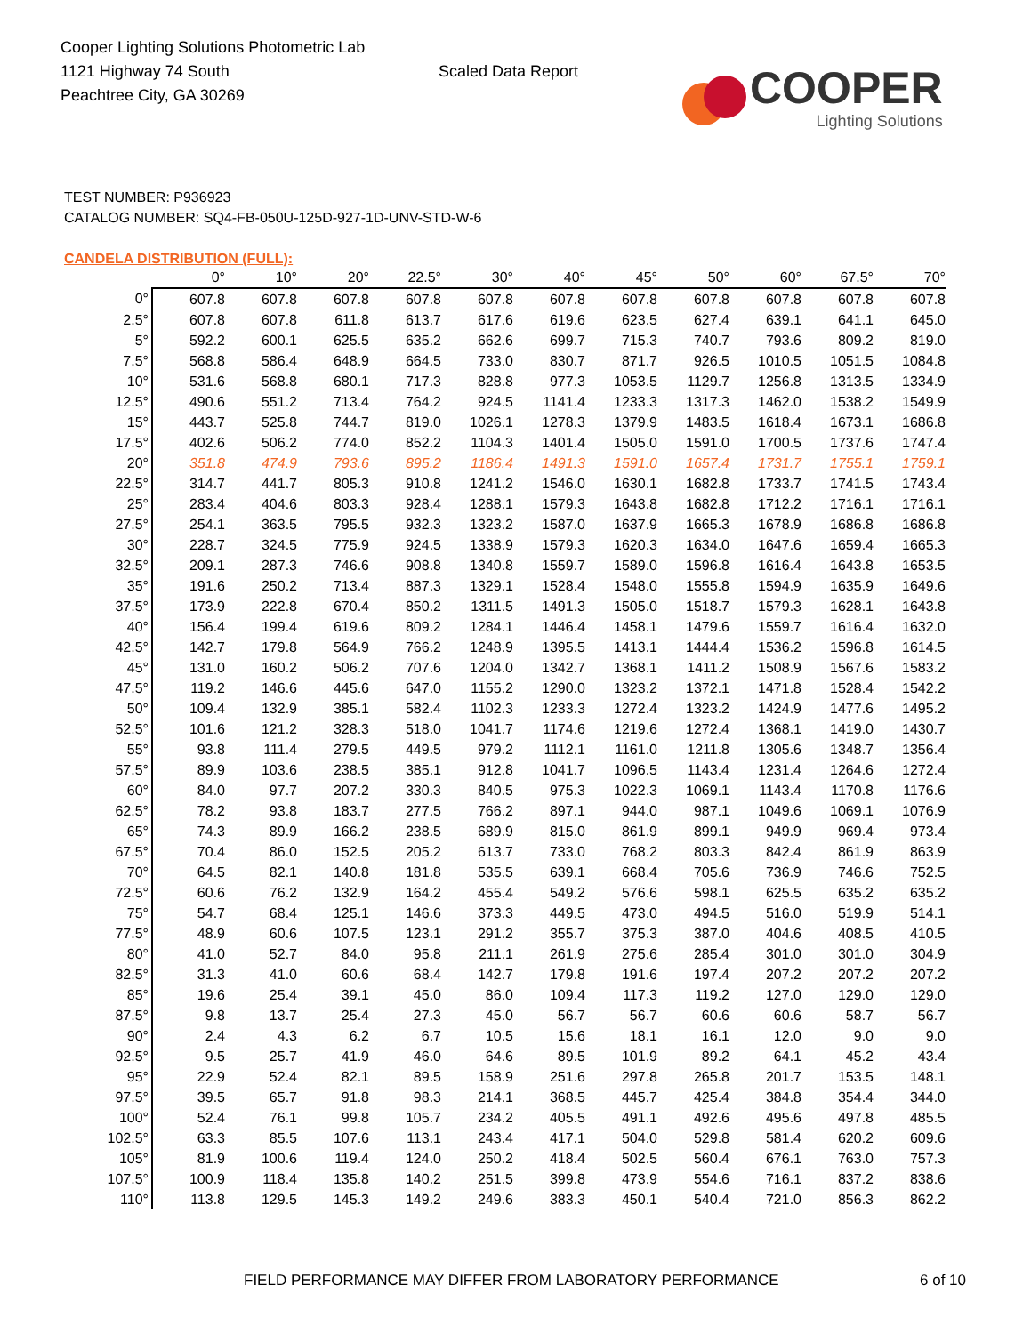Cooper Lighting Solutions Photometric Lab
1121 Highway 74 South
Peachtree City, GA 30269
Scaled Data Report
COOPER
Lighting Solutions
TEST NUMBER: P936923
CATALOG NUMBER: SQ4-FB-050U-125D-927-1D-UNV-STD-W-6
CANDELA DISTRIBUTION (FULL):
| | 0° | 10° | 20° | 22.5° | 30° | 40° | 45° | 50° | 60° | 67.5° | 70° |
| --- | --- | --- | --- | --- | --- | --- | --- | --- | --- | --- | --- |
| 0° | 607.8 | 607.8 | 607.8 | 607.8 | 607.8 | 607.8 | 607.8 | 607.8 | 607.8 | 607.8 | 607.8 |
| 2.5° | 607.8 | 607.8 | 611.8 | 613.7 | 617.6 | 619.6 | 623.5 | 627.4 | 639.1 | 641.1 | 645.0 |
| 5° | 592.2 | 600.1 | 625.5 | 635.2 | 662.6 | 699.7 | 715.3 | 740.7 | 793.6 | 809.2 | 819.0 |
| 7.5° | 568.8 | 586.4 | 648.9 | 664.5 | 733.0 | 830.7 | 871.7 | 926.5 | 1010.5 | 1051.5 | 1084.8 |
| 10° | 531.6 | 568.8 | 680.1 | 717.3 | 828.8 | 977.3 | 1053.5 | 1129.7 | 1256.8 | 1313.5 | 1334.9 |
| 12.5° | 490.6 | 551.2 | 713.4 | 764.2 | 924.5 | 1141.4 | 1233.3 | 1317.3 | 1462.0 | 1538.2 | 1549.9 |
| 15° | 443.7 | 525.8 | 744.7 | 819.0 | 1026.1 | 1278.3 | 1379.9 | 1483.5 | 1618.4 | 1673.1 | 1686.8 |
| 17.5° | 402.6 | 506.2 | 774.0 | 852.2 | 1104.3 | 1401.4 | 1505.0 | 1591.0 | 1700.5 | 1737.6 | 1747.4 |
| 20° | 351.8 | 474.9 | 793.6 | 895.2 | 1186.4 | 1491.3 | 1591.0 | 1657.4 | 1731.7 | 1755.1 | 1759.1 |
| 22.5° | 314.7 | 441.7 | 805.3 | 910.8 | 1241.2 | 1546.0 | 1630.1 | 1682.8 | 1733.7 | 1741.5 | 1743.4 |
| 25° | 283.4 | 404.6 | 803.3 | 928.4 | 1288.1 | 1579.3 | 1643.8 | 1682.8 | 1712.2 | 1716.1 | 1716.1 |
| 27.5° | 254.1 | 363.5 | 795.5 | 932.3 | 1323.2 | 1587.0 | 1637.9 | 1665.3 | 1678.9 | 1686.8 | 1686.8 |
| 30° | 228.7 | 324.5 | 775.9 | 924.5 | 1338.9 | 1579.3 | 1620.3 | 1634.0 | 1647.6 | 1659.4 | 1665.3 |
| 32.5° | 209.1 | 287.3 | 746.6 | 908.8 | 1340.8 | 1559.7 | 1589.0 | 1596.8 | 1616.4 | 1643.8 | 1653.5 |
| 35° | 191.6 | 250.2 | 713.4 | 887.3 | 1329.1 | 1528.4 | 1548.0 | 1555.8 | 1594.9 | 1635.9 | 1649.6 |
| 37.5° | 173.9 | 222.8 | 670.4 | 850.2 | 1311.5 | 1491.3 | 1505.0 | 1518.7 | 1579.3 | 1628.1 | 1643.8 |
| 40° | 156.4 | 199.4 | 619.6 | 809.2 | 1284.1 | 1446.4 | 1458.1 | 1479.6 | 1559.7 | 1616.4 | 1632.0 |
| 42.5° | 142.7 | 179.8 | 564.9 | 766.2 | 1248.9 | 1395.5 | 1413.1 | 1444.4 | 1536.2 | 1596.8 | 1614.5 |
| 45° | 131.0 | 160.2 | 506.2 | 707.6 | 1204.0 | 1342.7 | 1368.1 | 1411.2 | 1508.9 | 1567.6 | 1583.2 |
| 47.5° | 119.2 | 146.6 | 445.6 | 647.0 | 1155.2 | 1290.0 | 1323.2 | 1372.1 | 1471.8 | 1528.4 | 1542.2 |
| 50° | 109.4 | 132.9 | 385.1 | 582.4 | 1102.3 | 1233.3 | 1272.4 | 1323.2 | 1424.9 | 1477.6 | 1495.2 |
| 52.5° | 101.6 | 121.2 | 328.3 | 518.0 | 1041.7 | 1174.6 | 1219.6 | 1272.4 | 1368.1 | 1419.0 | 1430.7 |
| 55° | 93.8 | 111.4 | 279.5 | 449.5 | 979.2 | 1112.1 | 1161.0 | 1211.8 | 1305.6 | 1348.7 | 1356.4 |
| 57.5° | 89.9 | 103.6 | 238.5 | 385.1 | 912.8 | 1041.7 | 1096.5 | 1143.4 | 1231.4 | 1264.6 | 1272.4 |
| 60° | 84.0 | 97.7 | 207.2 | 330.3 | 840.5 | 975.3 | 1022.3 | 1069.1 | 1143.4 | 1170.8 | 1176.6 |
| 62.5° | 78.2 | 93.8 | 183.7 | 277.5 | 766.2 | 897.1 | 944.0 | 987.1 | 1049.6 | 1069.1 | 1076.9 |
| 65° | 74.3 | 89.9 | 166.2 | 238.5 | 689.9 | 815.0 | 861.9 | 899.1 | 949.9 | 969.4 | 973.4 |
| 67.5° | 70.4 | 86.0 | 152.5 | 205.2 | 613.7 | 733.0 | 768.2 | 803.3 | 842.4 | 861.9 | 863.9 |
| 70° | 64.5 | 82.1 | 140.8 | 181.8 | 535.5 | 639.1 | 668.4 | 705.6 | 736.9 | 746.6 | 752.5 |
| 72.5° | 60.6 | 76.2 | 132.9 | 164.2 | 455.4 | 549.2 | 576.6 | 598.1 | 625.5 | 635.2 | 635.2 |
| 75° | 54.7 | 68.4 | 125.1 | 146.6 | 373.3 | 449.5 | 473.0 | 494.5 | 516.0 | 519.9 | 514.1 |
| 77.5° | 48.9 | 60.6 | 107.5 | 123.1 | 291.2 | 355.7 | 375.3 | 387.0 | 404.6 | 408.5 | 410.5 |
| 80° | 41.0 | 52.7 | 84.0 | 95.8 | 211.1 | 261.9 | 275.6 | 285.4 | 301.0 | 301.0 | 304.9 |
| 82.5° | 31.3 | 41.0 | 60.6 | 68.4 | 142.7 | 179.8 | 191.6 | 197.4 | 207.2 | 207.2 | 207.2 |
| 85° | 19.6 | 25.4 | 39.1 | 45.0 | 86.0 | 109.4 | 117.3 | 119.2 | 127.0 | 129.0 | 129.0 |
| 87.5° | 9.8 | 13.7 | 25.4 | 27.3 | 45.0 | 56.7 | 56.7 | 60.6 | 60.6 | 58.7 | 56.7 |
| 90° | 2.4 | 4.3 | 6.2 | 6.7 | 10.5 | 15.6 | 18.1 | 16.1 | 12.0 | 9.0 | 9.0 |
| 92.5° | 9.5 | 25.7 | 41.9 | 46.0 | 64.6 | 89.5 | 101.9 | 89.2 | 64.1 | 45.2 | 43.4 |
| 95° | 22.9 | 52.4 | 82.1 | 89.5 | 158.9 | 251.6 | 297.8 | 265.8 | 201.7 | 153.5 | 148.1 |
| 97.5° | 39.5 | 65.7 | 91.8 | 98.3 | 214.1 | 368.5 | 445.7 | 425.4 | 384.8 | 354.4 | 344.0 |
| 100° | 52.4 | 76.1 | 99.8 | 105.7 | 234.2 | 405.5 | 491.1 | 492.6 | 495.6 | 497.8 | 485.5 |
| 102.5° | 63.3 | 85.5 | 107.6 | 113.1 | 243.4 | 417.1 | 504.0 | 529.8 | 581.4 | 620.2 | 609.6 |
| 105° | 81.9 | 100.6 | 119.4 | 124.0 | 250.2 | 418.4 | 502.5 | 560.4 | 676.1 | 763.0 | 757.3 |
| 107.5° | 100.9 | 118.4 | 135.8 | 140.2 | 251.5 | 399.8 | 473.9 | 554.6 | 716.1 | 837.2 | 838.6 |
| 110° | 113.8 | 129.5 | 145.3 | 149.2 | 249.6 | 383.3 | 450.1 | 540.4 | 721.0 | 856.3 | 862.2 |
FIELD PERFORMANCE MAY DIFFER FROM LABORATORY PERFORMANCE 6 of 10